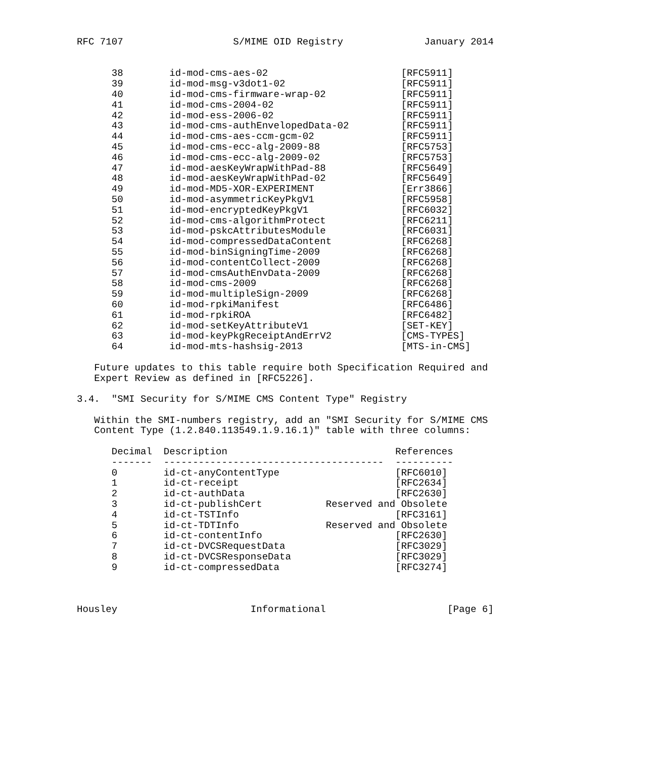RFC 7107                   S/MIME OID Registry              January 2014


      38        id-mod-cms-aes-02                       [RFC5911]
      39        id-mod-msg-v3dot1-02                    [RFC5911]
      40        id-mod-cms-firmware-wrap-02             [RFC5911]
      41        id-mod-cms-2004-02                      [RFC5911]
      42        id-mod-ess-2006-02                      [RFC5911]
      43        id-mod-cms-authEnvelopedData-02         [RFC5911]
      44        id-mod-cms-aes-ccm-gcm-02               [RFC5911]
      45        id-mod-cms-ecc-alg-2009-88              [RFC5753]
      46        id-mod-cms-ecc-alg-2009-02              [RFC5753]
      47        id-mod-aesKeyWrapWithPad-88             [RFC5649]
      48        id-mod-aesKeyWrapWithPad-02             [RFC5649]
      49        id-mod-MD5-XOR-EXPERIMENT               [Err3866]
      50        id-mod-asymmetricKeyPkgV1               [RFC5958]
      51        id-mod-encryptedKeyPkgV1                [RFC6032]
      52        id-mod-cms-algorithmProtect             [RFC6211]
      53        id-mod-pskcAttributesModule             [RFC6031]
      54        id-mod-compressedDataContent            [RFC6268]
      55        id-mod-binSigningTime-2009              [RFC6268]
      56        id-mod-contentCollect-2009              [RFC6268]
      57        id-mod-cmsAuthEnvData-2009              [RFC6268]
      58        id-mod-cms-2009                         [RFC6268]
      59        id-mod-multipleSign-2009                [RFC6268]
      60        id-mod-rpkiManifest                     [RFC6486]
      61        id-mod-rpkiROA                          [RFC6482]
      62        id-mod-setKeyAttributeV1                [SET-KEY]
      63        id-mod-keyPkgReceiptAndErrV2            [CMS-TYPES]
      64        id-mod-mts-hashsig-2013                 [MTS-in-CMS]

   Future updates to this table require both Specification Required and
   Expert Review as defined in [RFC5226].

3.4.  "SMI Security for S/MIME CMS Content Type" Registry

   Within the SMI-numbers registry, add an "SMI Security for S/MIME CMS
   Content Type (1.2.840.113549.1.9.16.1)" table with three columns:

      Decimal  Description                             References
      -------  --------------------------------------  ----------
      0        id-ct-anyContentType                    [RFC6010]
      1        id-ct-receipt                           [RFC2634]
      2        id-ct-authData                          [RFC2630]
      3        id-ct-publishCert           Reserved and Obsolete
      4        id-ct-TSTInfo                           [RFC3161]
      5        id-ct-TDTInfo               Reserved and Obsolete
      6        id-ct-contentInfo                       [RFC2630]
      7        id-ct-DVCSRequestData                   [RFC3029]
      8        id-ct-DVCSResponseData                  [RFC3029]
      9        id-ct-compressedData                    [RFC3274]



Housley                       Informational                     [Page 6]